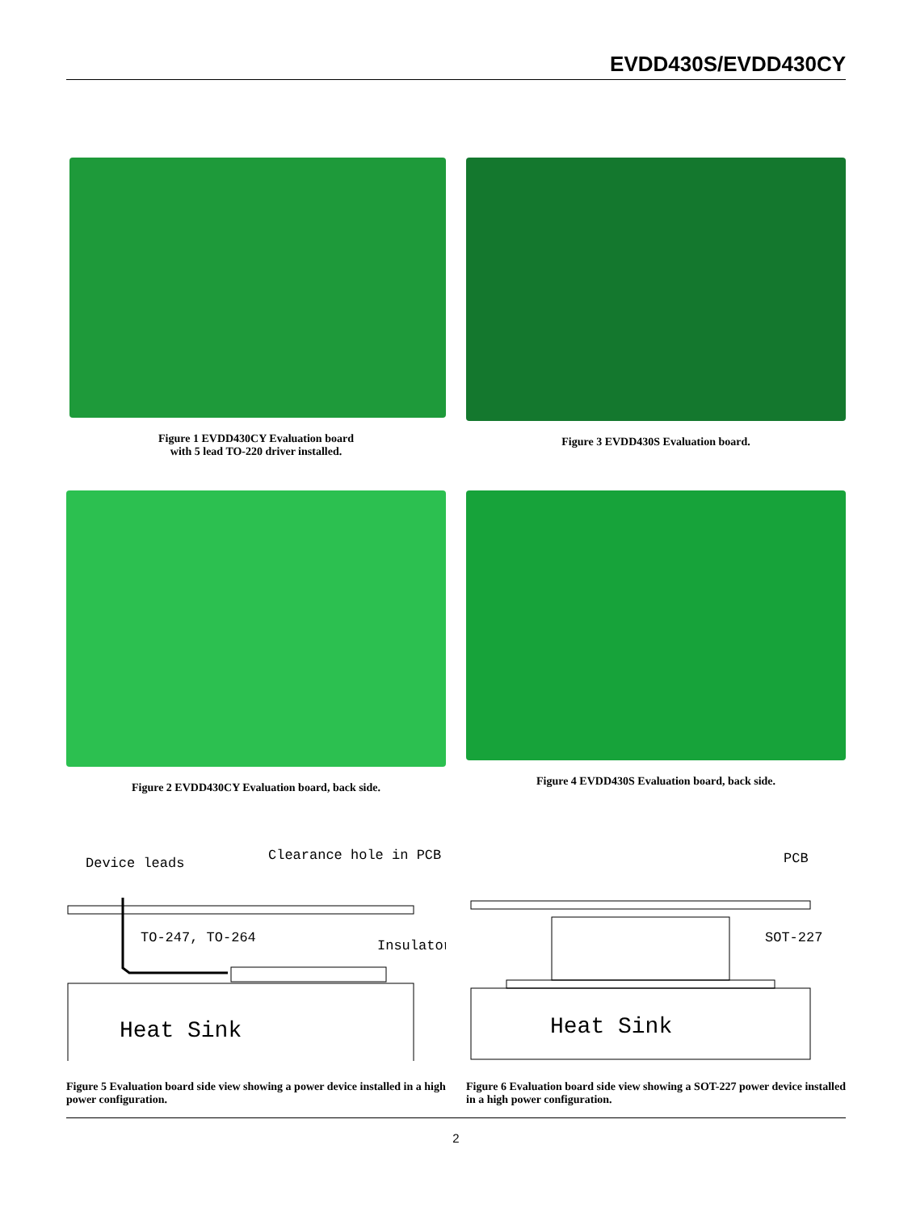EVDD430S/EVDD430CY
Figure 1 EVDD430CY Evaluation board
with 5 lead TO-220 driver installed.
Figure 3 EVDD430S Evaluation board.
Figure 2 EVDD430CY Evaluation board, back side. Figure 4 EVDD430S Evaluation board, back side.
Device leads
Clearance hole in PCB
TO-247, TO-264
Insulator
Heat Sink
Figure 5 Evaluation board side view showing a power device installed in a high power configuration.
PCB
SOT-227
Heat Sink
Figure 6 Evaluation board side view showing a SOT-227 power device installed in a high power configuration.
2